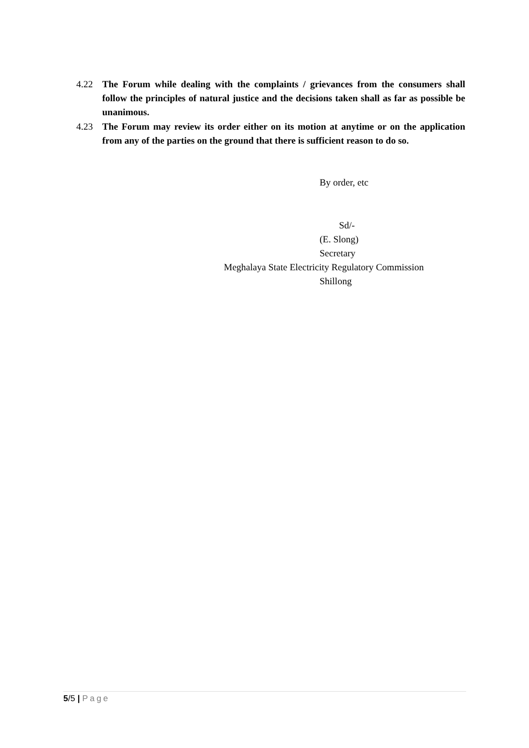4.22 The Forum while dealing with the complaints / grievances from the consumers shall follow the principles of natural justice and the decisions taken shall as far as possible be unanimous.
4.23 The Forum may review its order either on its motion at anytime or on the application from any of the parties on the ground that there is sufficient reason to do so.
By order, etc
Sd/-
(E. Slong)
Secretary
Meghalaya State Electricity Regulatory Commission
Shillong
5/5 | Page